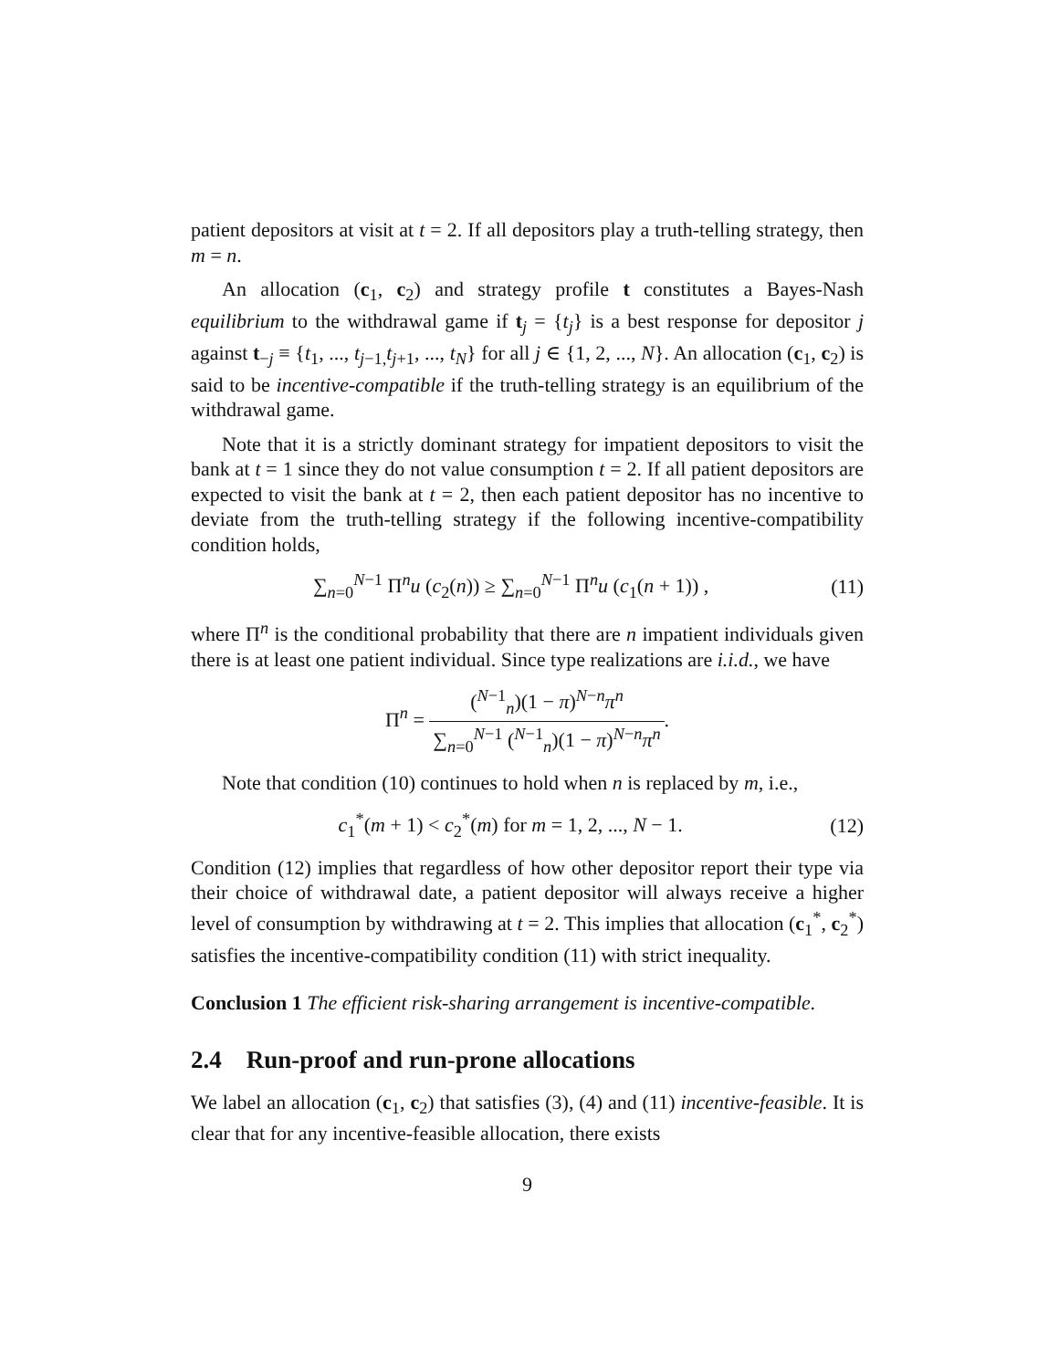patient depositors at visit at t = 2. If all depositors play a truth-telling strategy, then m = n.
An allocation (c<sub>1</sub>, c<sub>2</sub>) and strategy profile t constitutes a Bayes-Nash equilibrium to the withdrawal game if t<sub>j</sub> = {t<sub>j</sub>} is a best response for depositor j against t<sub>−j</sub> ≡ {t<sub>1</sub>, ..., t<sub>j−1,</sub>t<sub>j+1</sub>, ..., t<sub>N</sub>} for all j ∈ {1, 2, ..., N}. An allocation (c<sub>1</sub>, c<sub>2</sub>) is said to be incentive-compatible if the truth-telling strategy is an equilibrium of the withdrawal game.
Note that it is a strictly dominant strategy for impatient depositors to visit the bank at t = 1 since they do not value consumption t = 2. If all patient depositors are expected to visit the bank at t = 2, then each patient depositor has no incentive to deviate from the truth-telling strategy if the following incentive-compatibility condition holds,
∑<sub>n=0</sub><sup>N−1</sup> Π<sup>n</sup>u (c<sub>2</sub>(n)) ≥ ∑<sub>n=0</sub><sup>N−1</sup> Π<sup>n</sup>u (c<sub>1</sub>(n + 1)) ,
(11)
where Π<sup>n</sup> is the conditional probability that there are n impatient individuals given there is at least one patient individual. Since type realizations are i.i.d., we have
Π<sup>n</sup> = (<sup>N−1</sup><sub>n</sub>)(1 − π)<sup>N−n</sup>π<sup>n</sup> ∑<sub>n=0</sub><sup>N−1</sup> (<sup>N−1</sup><sub>n</sub>)(1 − π)<sup>N−n</sup>π<sup>n</sup>.
Note that condition (10) continues to hold when n is replaced by m, i.e.,
c<sub>1</sub><sup>*</sup>(m + 1) < c<sub>2</sub><sup>*</sup>(m) for m = 1, 2, ..., N − 1.
(12)
Condition (12) implies that regardless of how other depositor report their type via their choice of withdrawal date, a patient depositor will always receive a higher level of consumption by withdrawing at t = 2. This implies that allocation (c<sub>1</sub><sup>*</sup>, c<sub>2</sub><sup>*</sup>) satisfies the incentive-compatibility condition (11) with strict inequality.
Conclusion 1 The efficient risk-sharing arrangement is incentive-compatible.
2.4 Run-proof and run-prone allocations
We label an allocation (c<sub>1</sub>, c<sub>2</sub>) that satisfies (3), (4) and (11) incentive-feasible. It is clear that for any incentive-feasible allocation, there exists
9